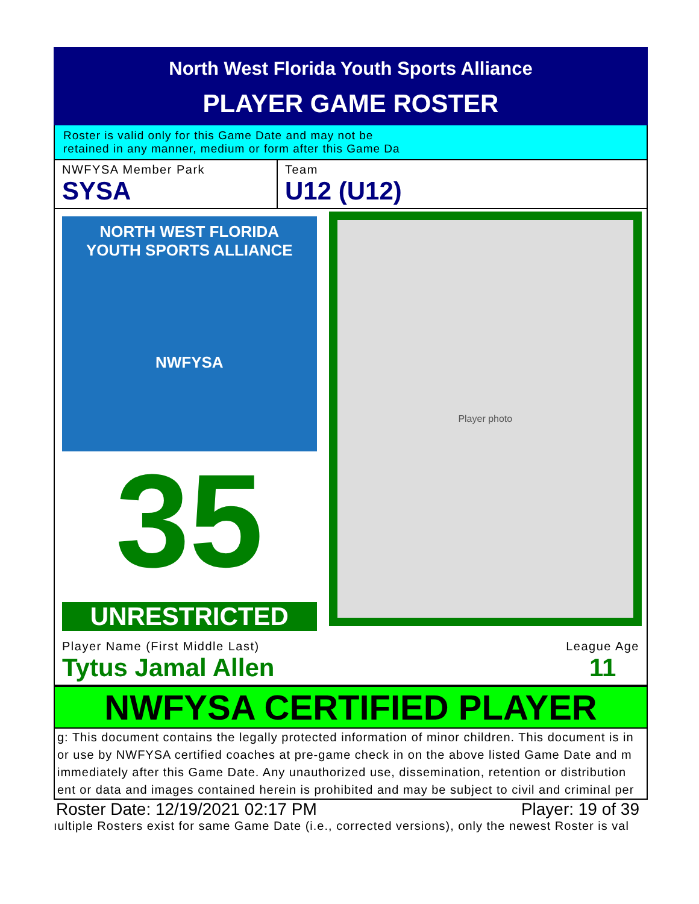North West Florida Youth Sports Alliance
PLAYER GAME ROSTER
Roster is valid only for this Game Date and may not be
retained in any manner, medium or form after this Game Da
NWFYSA Member Park
SYSA
Team
U12 (U12)
NORTH WEST FLORIDA
YOUTH SPORTS ALLIANCE
NWFYSA
35
UNRESTRICTED
Player photo
Player Name (First Middle Last)
Tytus Jamal Allen
League Age
11
NWFYSA CERTIFIED PLAYER
g: This document contains the legally protected information of minor children. This document is in
or use by NWFYSA certified coaches at pre-game check in on the above listed Game Date and m
immediately after this Game Date. Any unauthorized use, dissemination, retention or distribution
ent or data and images contained herein is prohibited and may be subject to civil and criminal per
Roster Date: 12/19/2021 02:17 PM Player: 19 of 39
ıultiple Rosters exist for same Game Date (i.e., corrected versions), only the newest Roster is val